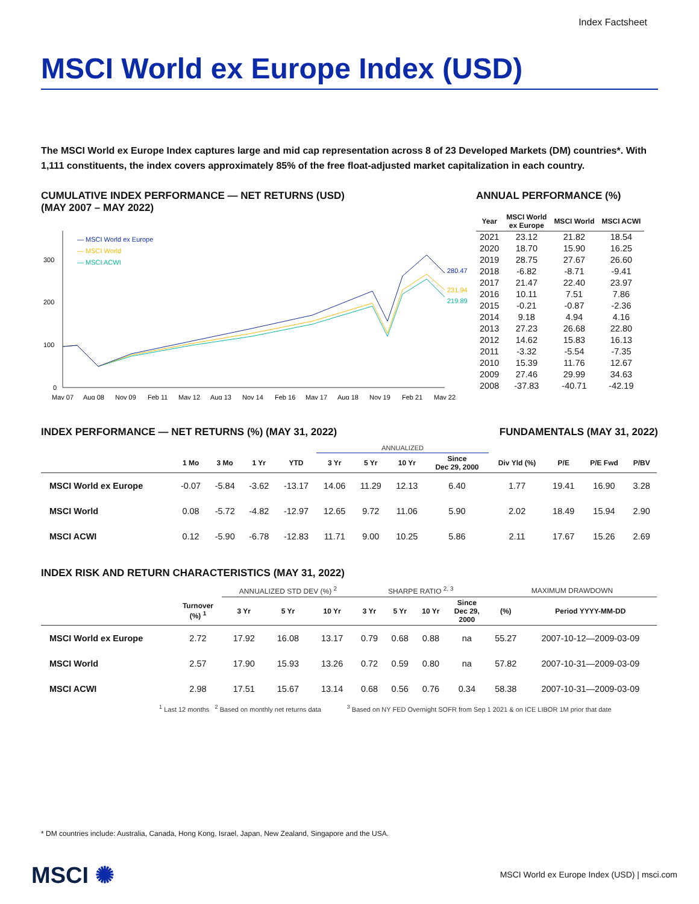Index Factsheet
MSCI World ex Europe Index (USD)
The MSCI World ex Europe Index captures large and mid cap representation across 8 of 23 Developed Markets (DM) countries*. With 1,111 constituents, the index covers approximately 85% of the free float-adjusted market capitalization in each country.
CUMULATIVE INDEX PERFORMANCE — NET RETURNS (USD)
(MAY 2007 – MAY 2022)
300
200
100
0
— MSCI World ex Europe
— MSCI World
— MSCI ACWI
280.47
231.94
219.89
May 07
Aug 08
Nov 09
Feb 11
May 12
Aug 13
Nov 14
Feb 16
May 17
Aug 18
Nov 19
Feb 21
May 22
ANNUAL PERFORMANCE (%)
| Year | MSCI World ex Europe | MSCI World | MSCI ACWI |
| --- | --- | --- | --- |
| 2021 | 23.12 | 21.82 | 18.54 |
| 2020 | 18.70 | 15.90 | 16.25 |
| 2019 | 28.75 | 27.67 | 26.60 |
| 2018 | -6.82 | -8.71 | -9.41 |
| 2017 | 21.47 | 22.40 | 23.97 |
| 2016 | 10.11 | 7.51 | 7.86 |
| 2015 | -0.21 | -0.87 | -2.36 |
| 2014 | 9.18 | 4.94 | 4.16 |
| 2013 | 27.23 | 26.68 | 22.80 |
| 2012 | 14.62 | 15.83 | 16.13 |
| 2011 | -3.32 | -5.54 | -7.35 |
| 2010 | 15.39 | 11.76 | 12.67 |
| 2009 | 27.46 | 29.99 | 34.63 |
| 2008 | -37.83 | -40.71 | -42.19 |
INDEX PERFORMANCE — NET RETURNS (%) (MAY 31, 2022)
FUNDAMENTALS (MAY 31, 2022)
| | | | | | ANNUALIZED | | | | | | | |
| --- | --- | --- | --- | --- | --- | --- | --- | --- | --- | --- | --- | --- |
| | 1 Mo | 3 Mo | 1 Yr | YTD | 3 Yr | 5 Yr | 10 Yr | Since Dec 29, 2000 | Div Yld (%) | P/E | P/E Fwd | P/BV |
| MSCI World ex Europe | -0.07 | -5.84 | -3.62 | -13.17 | 14.06 | 11.29 | 12.13 | 6.40 | 1.77 | 19.41 | 16.90 | 3.28 |
| MSCI World | 0.08 | -5.72 | -4.82 | -12.97 | 12.65 | 9.72 | 11.06 | 5.90 | 2.02 | 18.49 | 15.94 | 2.90 |
| MSCI ACWI | 0.12 | -5.90 | -6.78 | -12.83 | 11.71 | 9.00 | 10.25 | 5.86 | 2.11 | 17.67 | 15.26 | 2.69 |
INDEX RISK AND RETURN CHARACTERISTICS (MAY 31, 2022)
| | | ANNUALIZED STD DEV (%) <sup>2</sup> | | | SHARPE RATIO <sup>2, 3</sup> | | | | MAXIMUM DRAWDOWN | |
| --- | --- | --- | --- | --- | --- | --- | --- | --- | --- | --- |
| | Turnover (%) <sup>1</sup> | 3 Yr | 5 Yr | 10 Yr | 3 Yr | 5 Yr | 10 Yr | Since Dec 29, 2000 | (%) | Period YYYY-MM-DD |
| MSCI World ex Europe | 2.72 | 17.92 | 16.08 | 13.17 | 0.79 | 0.68 | 0.88 | na | 55.27 | 2007-10-12—2009-03-09 |
| MSCI World | 2.57 | 17.90 | 15.93 | 13.26 | 0.72 | 0.59 | 0.80 | na | 57.82 | 2007-10-31—2009-03-09 |
| MSCI ACWI | 2.98 | 17.51 | 15.67 | 13.14 | 0.68 | 0.56 | 0.76 | 0.34 | 58.38 | 2007-10-31—2009-03-09 |
<sup>1</sup> Last 12 months <sup>2</sup> Based on monthly net returns data <sup>3</sup> Based on NY FED Overnight SOFR from Sep 1 2021 & on ICE LIBOR 1M prior that date
* DM countries include: Australia, Canada, Hong Kong, Israel, Japan, New Zealand, Singapore and the USA.
MSCI ✺
MSCI World ex Europe Index (USD) | msci.com